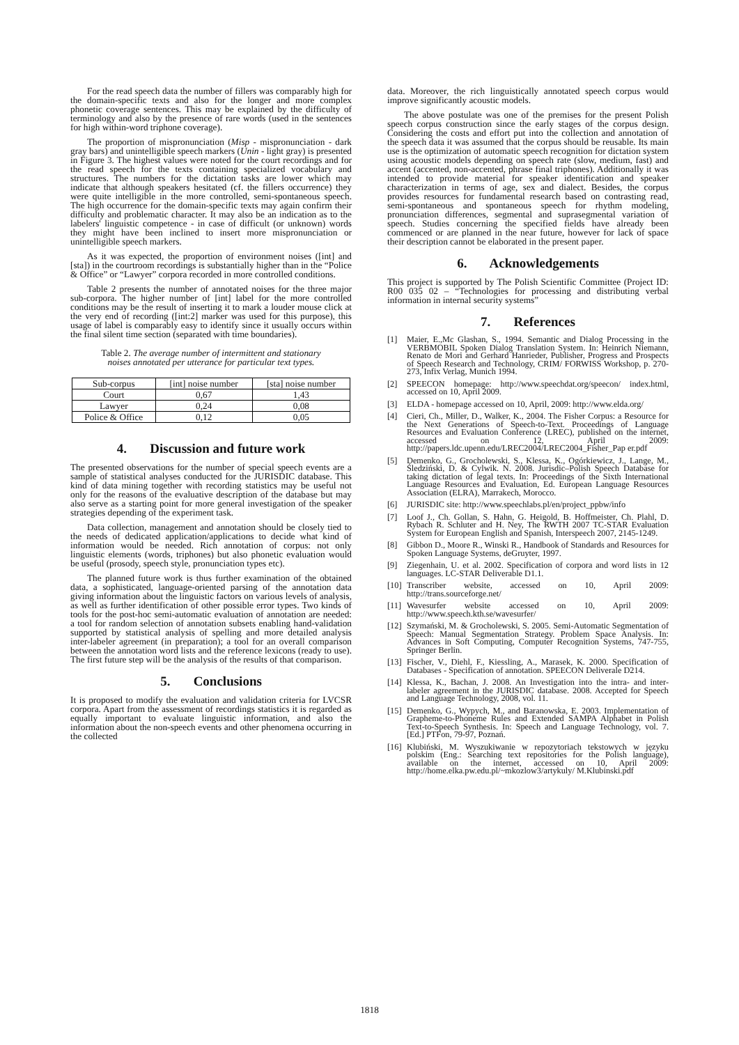For the read speech data the number of fillers was comparably high for the domain-specific texts and also for the longer and more complex phonetic coverage sentences. This may be explained by the difficulty of terminology and also by the presence of rare words (used in the sentences for high within-word triphone coverage).
The proportion of mispronunciation (Misp - mispronunciation - dark gray bars) and unintelligible speech markers (Unin - light gray) is presented in Figure 3. The highest values were noted for the court recordings and for the read speech for the texts containing specialized vocabulary and structures. The numbers for the dictation tasks are lower which may indicate that although speakers hesitated (cf. the fillers occurrence) they were quite intelligible in the more controlled, semi-spontaneous speech. The high occurrence for the domain-specific texts may again confirm their difficulty and problematic character. It may also be an indication as to the labelers' linguistic competence - in case of difficult (or unknown) words they might have been inclined to insert more mispronunciation or unintelligible speech markers.
As it was expected, the proportion of environment noises ([int] and [sta]) in the courtroom recordings is substantially higher than in the “Police & Office” or “Lawyer” corpora recorded in more controlled conditions.
Table 2 presents the number of annotated noises for the three major sub-corpora. The higher number of [int] label for the more controlled conditions may be the result of inserting it to mark a louder mouse click at the very end of recording ([int:2] marker was used for this purpose), this usage of label is comparably easy to identify since it usually occurs within the final silent time section (separated with time boundaries).
Table 2. The average number of intermittent and stationary noises annotated per utterance for particular text types.
| Sub-corpus | [int] noise number | [sta] noise number |
| --- | --- | --- |
| Court | 0,67 | 1,43 |
| Lawyer | 0,24 | 0,08 |
| Police & Office | 0,12 | 0,05 |
4. Discussion and future work
The presented observations for the number of special speech events are a sample of statistical analyses conducted for the JURISDIC database. This kind of data mining together with recording statistics may be useful not only for the reasons of the evaluative description of the database but may also serve as a starting point for more general investigation of the speaker strategies depending of the experiment task.
Data collection, management and annotation should be closely tied to the needs of dedicated application/applications to decide what kind of information would be needed. Rich annotation of corpus: not only linguistic elements (words, triphones) but also phonetic evaluation would be useful (prosody, speech style, pronunciation types etc).
The planned future work is thus further examination of the obtained data, a sophisticated, language-oriented parsing of the annotation data giving information about the linguistic factors on various levels of analysis, as well as further identification of other possible error types. Two kinds of tools for the post-hoc semi-automatic evaluation of annotation are needed: a tool for random selection of annotation subsets enabling hand-validation supported by statistical analysis of spelling and more detailed analysis inter-labeler agreement (in preparation); a tool for an overall comparison between the annotation word lists and the reference lexicons (ready to use). The first future step will be the analysis of the results of that comparison.
5. Conclusions
It is proposed to modify the evaluation and validation criteria for LVCSR corpora. Apart from the assessment of recordings statistics it is regarded as equally important to evaluate linguistic information, and also the information about the non-speech events and other phenomena occurring in the collected
data. Moreover, the rich linguistically annotated speech corpus would improve significantly acoustic models.
The above postulate was one of the premises for the present Polish speech corpus construction since the early stages of the corpus design. Considering the costs and effort put into the collection and annotation of the speech data it was assumed that the corpus should be reusable. Its main use is the optimization of automatic speech recognition for dictation system using acoustic models depending on speech rate (slow, medium, fast) and accent (accented, non-accented, phrase final triphones). Additionally it was intended to provide material for speaker identification and speaker characterization in terms of age, sex and dialect. Besides, the corpus provides resources for fundamental research based on contrasting read, semi-spontaneous and spontaneous speech for rhythm modeling, pronunciation differences, segmental and suprasegmental variation of speech. Studies concerning the specified fields have already been commenced or are planned in the near future, however for lack of space their description cannot be elaborated in the present paper.
6. Acknowledgements
This project is supported by The Polish Scientific Committee (Project ID: R00 035 02 – “Technologies for processing and distributing verbal information in internal security systems”
7. References
[1] Maier, E.,Mc Glashan, S., 1994. Semantic and Dialog Processing in the VERBMOBIL Spoken Dialog Translation System. In: Heinrich Niemann, Renato de Mori and Gerhard Hanrieder, Publisher, Progress and Prospects of Speech Research and Technology, CRIM/ FORWISS Workshop, p. 270-273, Infix Verlag, Munich 1994.
[2] SPEECON homepage: http://www.speechdat.org/speecon/ index.html, accessed on 10, April 2009.
[3] ELDA - homepage accessed on 10, April, 2009: http://www.elda.org/
[4] Cieri, Ch., Miller, D., Walker, K., 2004. The Fisher Corpus: a Resource for the Next Generations of Speech-to-Text. Proceedings of Language Resources and Evaluation Conference (LREC), published on the internet, accessed on 12, April 2009: http://papers.ldc.upenn.edu/LREC2004/LREC2004_Fisher_Pap er.pdf
[5] Demenko, G., Grocholewski, S., Klessa, K., Ogórkiewicz, J., Lange, M., Śledziński, D. & Cylwik. N. 2008. Jurisdic–Polish Speech Database for taking dictation of legal texts. In: Proceedings of the Sixth International Language Resources and Evaluation, Ed. European Language Resources Association (ELRA), Marrakech, Morocco.
[6] JURISDIC site: http://www.speechlabs.pl/en/project_ppbw/info
[7] Loof J., Ch. Gollan, S. Hahn, G. Heigold, B. Hoffmeister, Ch. Plahl, D. Rybach R. Schluter and H. Ney, The RWTH 2007 TC-STAR Evaluation System for European English and Spanish, Interspeech 2007, 2145-1249.
[8] Gibbon D., Moore R., Winski R., Handbook of Standards and Resources for Spoken Language Systems, deGruyter, 1997.
[9] Ziegenhain, U. et al. 2002. Specification of corpora and word lists in 12 languages. LC-STAR Deliverable D1.1.
[10]
Transcriber website, accessed on 10, April 2009: http://trans.sourceforge.net/
[11]
Wavesurfer website accessed on 10, April 2009: http://www.speech.kth.se/wavesurfer/
[12]
Szymański, M. & Grocholewski, S. 2005. Semi-Automatic Segmentation of Speech: Manual Segmentation Strategy. Problem Space Analysis. In: Advances in Soft Computing, Computer Recognition Systems, 747-755, Springer Berlin.
[13]
Fischer, V., Diehl, F., Kiessling, A., Marasek, K. 2000. Specification of Databases - Specification of annotation. SPEECON Deliverale D214.
[14]
Klessa, K., Bachan, J. 2008. An Investigation into the intra- and inter-labeler agreement in the JURISDIC database. 2008. Accepted for Speech and Language Technology, 2008, vol. 11.
[15]
Demenko, G., Wypych, M., and Baranowska, E. 2003. Implementation of Grapheme-to-Phoneme Rules and Extended SAMPA Alphabet in Polish Text-to-Speech Synthesis. In: Speech and Language Technology, vol. 7. [Ed.] PTFon, 79-97, Poznań.
[16]
Klubiński, M. Wyszukiwanie w repozytoriach tekstowych w języku polskim (Eng.: Searching text repositories for the Polish language), available on the internet, accessed on 10, April 2009: http://home.elka.pw.edu.pl/~mkozlow3/artykuly/ M.Klubinski.pdf
1818